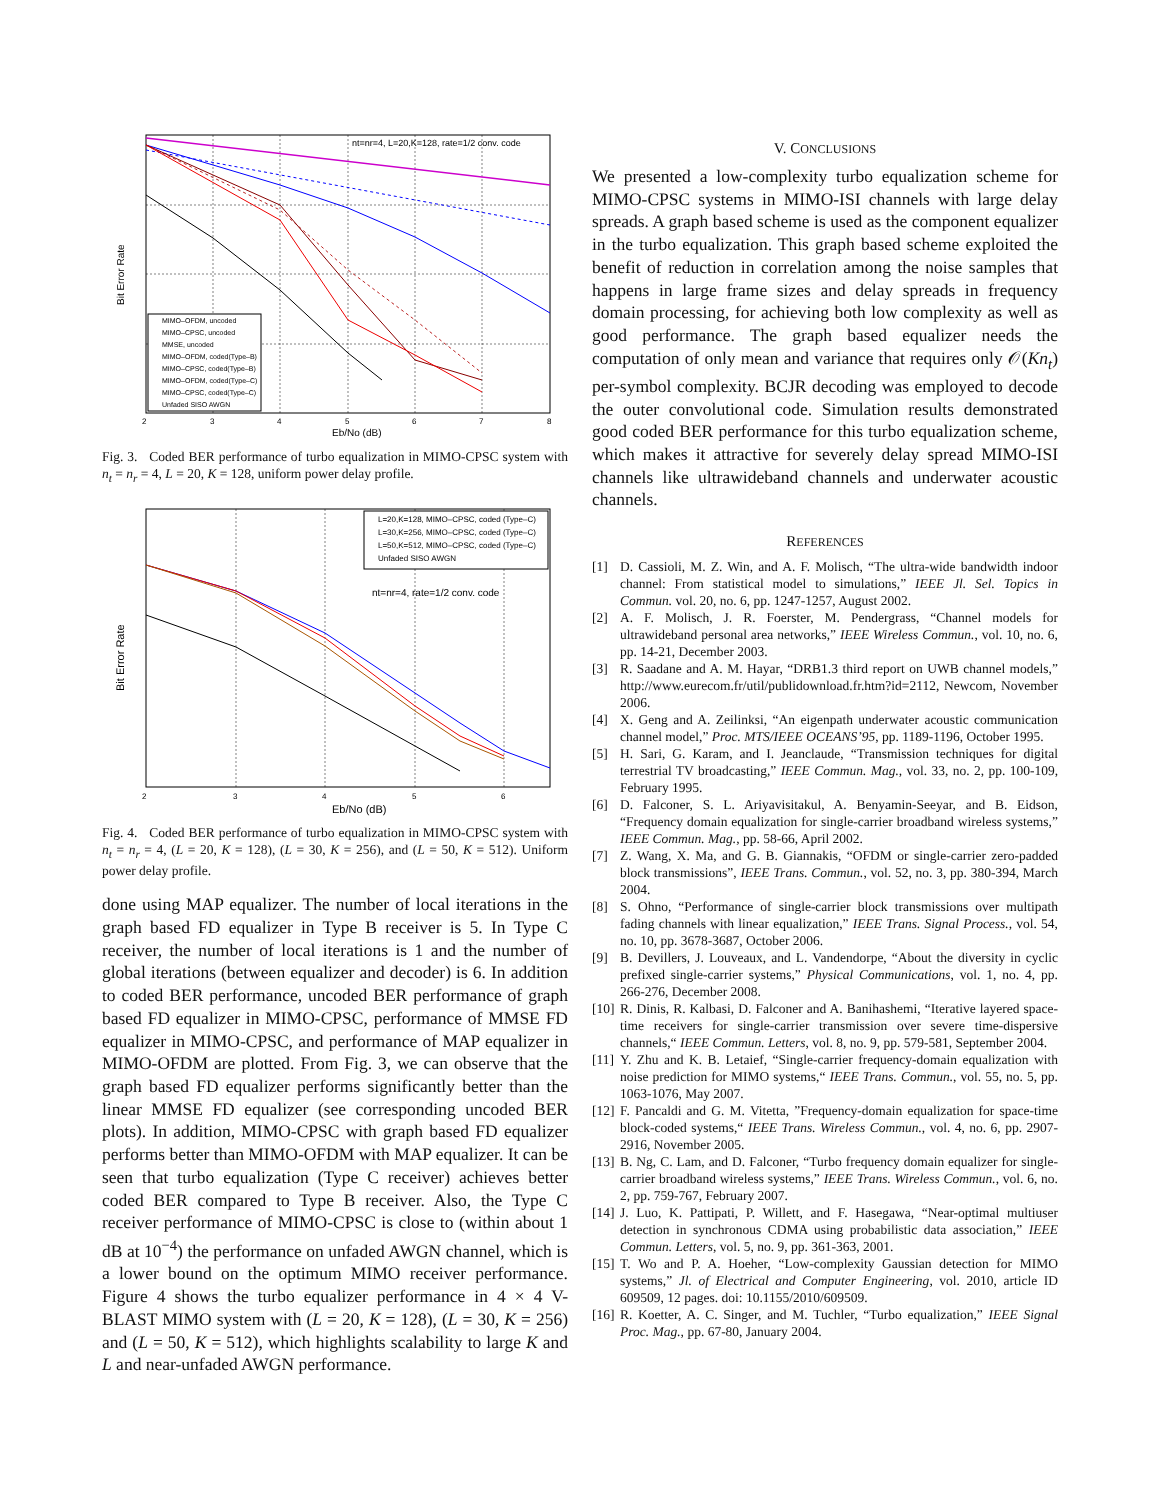nt=nr=4, L=20,K=128, rate=1/2 conv. code
Bit Error Rate
Eb/No (dB)
2
3
4
5
6
7
8
MIMO–OFDM, uncoded
MIMO–CPSC, uncoded
MMSE, uncoded
MIMO–OFDM, coded(Type–B)
MIMO–CPSC, coded(Type–B)
MIMO–OFDM, coded(Type–C)
MIMO–CPSC, coded(Type–C)
Unfaded SISO AWGN
Fig. 3. Coded BER performance of turbo equalization in MIMO-CPSC system with n<sub>t</sub> = n<sub>r</sub> = 4, L = 20, K = 128, uniform power delay profile.
L=20,K=128, MIMO–CPSC, coded (Type–C)
L=30,K=256, MIMO–CPSC, coded (Type–C)
L=50,K=512, MIMO–CPSC, coded (Type–C)
Unfaded SISO AWGN
nt=nr=4, rate=1/2 conv. code
Bit Error Rate
Eb/No (dB)
2
3
4
5
6
Fig. 4. Coded BER performance of turbo equalization in MIMO-CPSC system with n<sub>t</sub> = n<sub>r</sub> = 4, (L = 20, K = 128), (L = 30, K = 256), and (L = 50, K = 512). Uniform power delay profile.
done using MAP equalizer. The number of local iterations in the graph based FD equalizer in Type B receiver is 5. In Type C receiver, the number of local iterations is 1 and the number of global iterations (between equalizer and decoder) is 6. In addition to coded BER performance, uncoded BER performance of graph based FD equalizer in MIMO-CPSC, performance of MMSE FD equalizer in MIMO-CPSC, and performance of MAP equalizer in MIMO-OFDM are plotted. From Fig. 3, we can observe that the graph based FD equalizer performs significantly better than the linear MMSE FD equalizer (see corresponding uncoded BER plots). In addition, MIMO-CPSC with graph based FD equalizer performs better than MIMO-OFDM with MAP equalizer. It can be seen that turbo equalization (Type C receiver) achieves better coded BER compared to Type B receiver. Also, the Type C receiver performance of MIMO-CPSC is close to (within about 1 dB at 10<sup>−4</sup>) the performance on unfaded AWGN channel, which is a lower bound on the optimum MIMO receiver performance. Figure 4 shows the turbo equalizer performance in 4 × 4 V-BLAST MIMO system with (L = 20, K = 128), (L = 30, K = 256) and (L = 50, K = 512), which highlights scalability to large K and L and near-unfaded AWGN performance.
V. CONCLUSIONS
We presented a low-complexity turbo equalization scheme for MIMO-CPSC systems in MIMO-ISI channels with large delay spreads. A graph based scheme is used as the component equalizer in the turbo equalization. This graph based scheme exploited the benefit of reduction in correlation among the noise samples that happens in large frame sizes and delay spreads in frequency domain processing, for achieving both low complexity as well as good performance. The graph based equalizer needs the computation of only mean and variance that requires only 𝒪(Kn<sub>t</sub>) per-symbol complexity. BCJR decoding was employed to decode the outer convolutional code. Simulation results demonstrated good coded BER performance for this turbo equalization scheme, which makes it attractive for severely delay spread MIMO-ISI channels like ultrawideband channels and underwater acoustic channels.
REFERENCES
[1] D. Cassioli, M. Z. Win, and A. F. Molisch, “The ultra-wide bandwidth indoor channel: From statistical model to simulations,” IEEE Jl. Sel. Topics in Commun. vol. 20, no. 6, pp. 1247-1257, August 2002.
[2] A. F. Molisch, J. R. Foerster, M. Pendergrass, “Channel models for ultrawideband personal area networks,” IEEE Wireless Commun., vol. 10, no. 6, pp. 14-21, December 2003.
[3] R. Saadane and A. M. Hayar, “DRB1.3 third report on UWB channel models,” http://www.eurecom.fr/util/publidownload.fr.htm?id=2112, Newcom, November 2006.
[4] X. Geng and A. Zeilinksi, “An eigenpath underwater acoustic communication channel model,” Proc. MTS/IEEE OCEANS’95, pp. 1189-1196, October 1995.
[5] H. Sari, G. Karam, and I. Jeanclaude, “Transmission techniques for digital terrestrial TV broadcasting,” IEEE Commun. Mag., vol. 33, no. 2, pp. 100-109, February 1995.
[6] D. Falconer, S. L. Ariyavisitakul, A. Benyamin-Seeyar, and B. Eidson, “Frequency domain equalization for single-carrier broadband wireless systems,” IEEE Commun. Mag., pp. 58-66, April 2002.
[7] Z. Wang, X. Ma, and G. B. Giannakis, “OFDM or single-carrier zero-padded block transmissions”, IEEE Trans. Commun., vol. 52, no. 3, pp. 380-394, March 2004.
[8] S. Ohno, “Performance of single-carrier block transmissions over multipath fading channels with linear equalization,” IEEE Trans. Signal Process., vol. 54, no. 10, pp. 3678-3687, October 2006.
[9] B. Devillers, J. Louveaux, and L. Vandendorpe, “About the diversity in cyclic prefixed single-carrier systems,” Physical Communications, vol. 1, no. 4, pp. 266-276, December 2008.
[10] R. Dinis, R. Kalbasi, D. Falconer and A. Banihashemi, “Iterative layered space-time receivers for single-carrier transmission over severe time-dispersive channels,“ IEEE Commun. Letters, vol. 8, no. 9, pp. 579-581, September 2004.
[11] Y. Zhu and K. B. Letaief, “Single-carrier frequency-domain equalization with noise prediction for MIMO systems,“ IEEE Trans. Commun., vol. 55, no. 5, pp. 1063-1076, May 2007.
[12] F. Pancaldi and G. M. Vitetta, ”Frequency-domain equalization for space-time block-coded systems,“ IEEE Trans. Wireless Commun., vol. 4, no. 6, pp. 2907-2916, November 2005.
[13] B. Ng, C. Lam, and D. Falconer, “Turbo frequency domain equalizer for single-carrier broadband wireless systems,” IEEE Trans. Wireless Commun., vol. 6, no. 2, pp. 759-767, February 2007.
[14] J. Luo, K. Pattipati, P. Willett, and F. Hasegawa, “Near-optimal multiuser detection in synchronous CDMA using probabilistic data association,” IEEE Commun. Letters, vol. 5, no. 9, pp. 361-363, 2001.
[15] T. Wo and P. A. Hoeher, “Low-complexity Gaussian detection for MIMO systems,” Jl. of Electrical and Computer Engineering, vol. 2010, article ID 609509, 12 pages. doi: 10.1155/2010/609509.
[16] R. Koetter, A. C. Singer, and M. Tuchler, “Turbo equalization,” IEEE Signal Proc. Mag., pp. 67-80, January 2004.